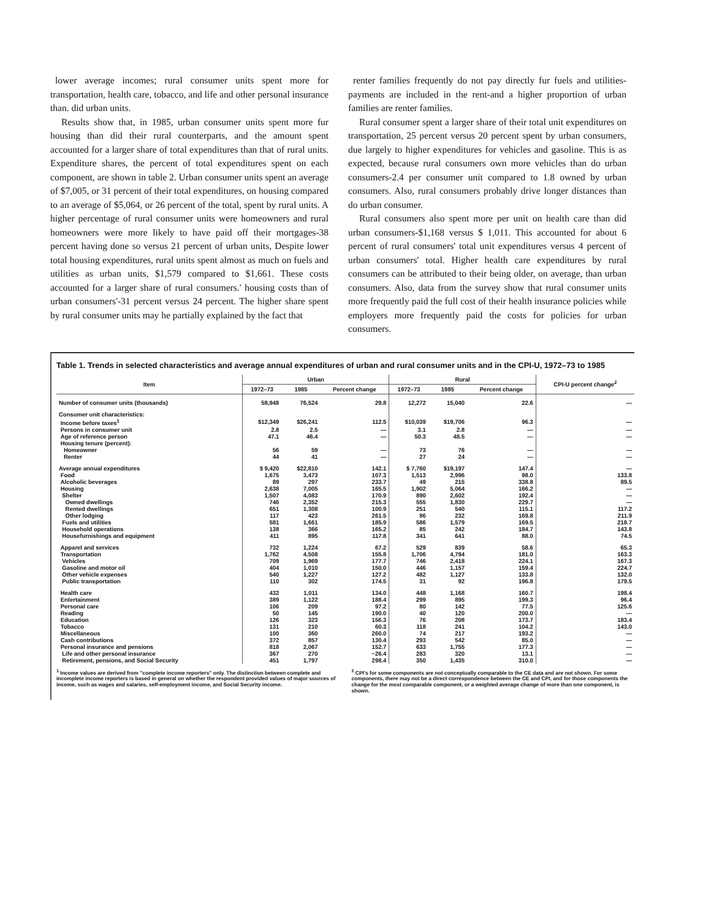lower average incomes; rural consumer units spent more for transportation, health care, tobacco, and life and other personal insurance than. did urban units.
Results show that, in 1985, urban consumer units spent more fur housing than did their rural counterparts, and the amount spent accounted for a larger share of total expenditures than that of rural units. Expenditure shares, the percent of total expenditures spent on each component, are shown in table 2. Urban consumer units spent an average of $7,005, or 31 percent of their total expenditures, on housing compared to an average of $5,064, or 26 percent of the total, spent by rural units. A higher percentage of rural consumer units were homeowners and rural homeowners were more likely to have paid off their mortgages-38 percent having done so versus 21 percent of urban units, Despite lower total housing expenditures, rural units spent almost as much on fuels and utilities as urban units, $1,579 compared to $1,661. These costs accounted for a larger share of rural consumers.' housing costs than of urban consumers'-31 percent versus 24 percent. The higher share spent by rural consumer units may he partially explained by the fact that
renter families frequently do not pay directly fur fuels and utilities-payments are included in the rent-and a higher proportion of urban families are renter families.
Rural consumer spent a larger share of their total unit expenditures on transportation, 25 percent versus 20 percent spent by urban consumers, due largely to higher expenditures for vehicles and gasoline. This is as expected, because rural consumers own more vehicles than do urban consumers-2.4 per consumer unit compared to 1.8 owned by urban consumers. Also, rural consumers probably drive longer distances than do urban consumer.
Rural consumers also spent more per unit on health care than did urban consumers-$1,168 versus $ 1,011. This accounted for about 6 percent of rural consumers' total unit expenditures versus 4 percent of urban consumers' total. Higher health care expenditures by rural consumers can be attributed to their being older, on average, than urban consumers. Also, data from the survey show that rural consumer units more frequently paid the full cost of their health insurance policies while employers more frequently paid the costs for policies for urban consumers.
Table 1. Trends in selected characteristics and average annual expenditures of urban and rural consumer units and in the CPI-U, 1972–73 to 1985
| Item | Urban | | | Rural | | | CPI-U percent change<sup>2</sup> |
| --- | --- | --- | --- | --- | --- | --- | --- |
| | 1972–73 | 1985 | Percent change | 1972–73 | 1985 | Percent change | |
| Number of consumer units (thousands) | 58,948 | 76,524 | 29.8 | 12,272 | 15,040 | 22.6 | — |
| Consumer unit characteristics: | | | | | | | |
| Income before taxes<sup>1</sup> | $12,349 | $26,241 | 112.5 | $10,039 | $19,706 | 96.3 | — |
| Persons in consumer unit | 2.8 | 2.5 | — | 3.1 | 2.8 | — | — |
| Age of reference person | 47.1 | 46.4 | — | 50.3 | 48.5 | — | — |
| Housing tenure (percent): | | | | | | | |
| Homeowner | 56 | 59 | — | 73 | 76 | — | — |
| Renter | 44 | 41 | — | 27 | 24 | — | — |
| Average annual expenditures | $ 9,420 | $22,810 | 142.1 | $ 7,760 | $19,197 | 147.4 | — |
| Food | 1,675 | 3,473 | 107.3 | 1,513 | 2,996 | 98.0 | 133.8 |
| Alcoholic beverages | 89 | 297 | 233.7 | 49 | 215 | 338.8 | 89.5 |
| Housing | 2,638 | 7,005 | 165.5 | 1,902 | 5,064 | 166.2 | — |
| Shelter | 1,507 | 4,083 | 170.9 | 890 | 2,602 | 192.4 | — |
| Owned dwellings | 746 | 2,352 | 215.3 | 555 | 1,830 | 229.7 | — |
| Rented dwellings | 651 | 1,308 | 100.9 | 251 | 540 | 115.1 | 117.2 |
| Other lodging | 117 | 423 | 261.5 | 86 | 232 | 169.8 | 211.9 |
| Fuels and utilities | 581 | 1,661 | 185.9 | 586 | 1,579 | 169.5 | 218.7 |
| Household operations | 138 | 366 | 165.2 | 85 | 242 | 184.7 | 143.8 |
| Housefurnishings and equipment | 411 | 895 | 117.8 | 341 | 641 | 88.0 | 74.5 |
| Apparel and services | 732 | 1,224 | 67.2 | 529 | 839 | 58.6 | 65.3 |
| Transportation | 1,762 | 4,508 | 155.8 | 1,706 | 4,794 | 181.0 | 163.3 |
| Vehicles | 709 | 1,969 | 177.7 | 746 | 2,418 | 224.1 | 167.3 |
| Gasoline and motor oil | 404 | 1,010 | 150.0 | 446 | 1,157 | 159.4 | 224.7 |
| Other vehicle expenses | 540 | 1,227 | 127.2 | 482 | 1,127 | 133.8 | 132.0 |
| Public transportation | 110 | 302 | 174.5 | 31 | 92 | 196.8 | 179.5 |
| Health care | 432 | 1,011 | 134.0 | 448 | 1,168 | 160.7 | 198.4 |
| Entertainment | 389 | 1,122 | 188.4 | 299 | 895 | 199.3 | 96.4 |
| Personal care | 106 | 209 | 97.2 | 80 | 142 | 77.5 | 125.6 |
| Reading | 50 | 145 | 190.0 | 40 | 120 | 200.0 | — |
| Education | 126 | 323 | 156.3 | 76 | 208 | 173.7 | 183.4 |
| Tobacco | 131 | 210 | 60.3 | 118 | 241 | 104.2 | 143.0 |
| Miscellaneous | 100 | 360 | 260.0 | 74 | 217 | 193.2 | — |
| Cash contributions | 372 | 857 | 130.4 | 293 | 542 | 85.0 | — |
| Personal insurance and pensions | 818 | 2,067 | 152.7 | 633 | 1,755 | 177.3 | — |
| Life and other personal insurance | 367 | 270 | −26.4 | 283 | 320 | 13.1 | — |
| Retirement, pensions, and Social Security | 451 | 1,797 | 298.4 | 350 | 1,435 | 310.0 | — |
<sup>1</sup> Income values are derived from "complete income reporters" only. The distinction between complete and incomplete income reporters is based in general on whether the respondent provided values of major sources of income, such as wages and salaries, self-employment income, and Social Security income.
<sup>2</sup> CPI's for some components are not conceptually comparable to the CE data and are not shown. For some components, there may not be a direct correspondence between the CE and CPI, and for those components the change for the most comparable component, or a weighted average change of more than one component, is shown.